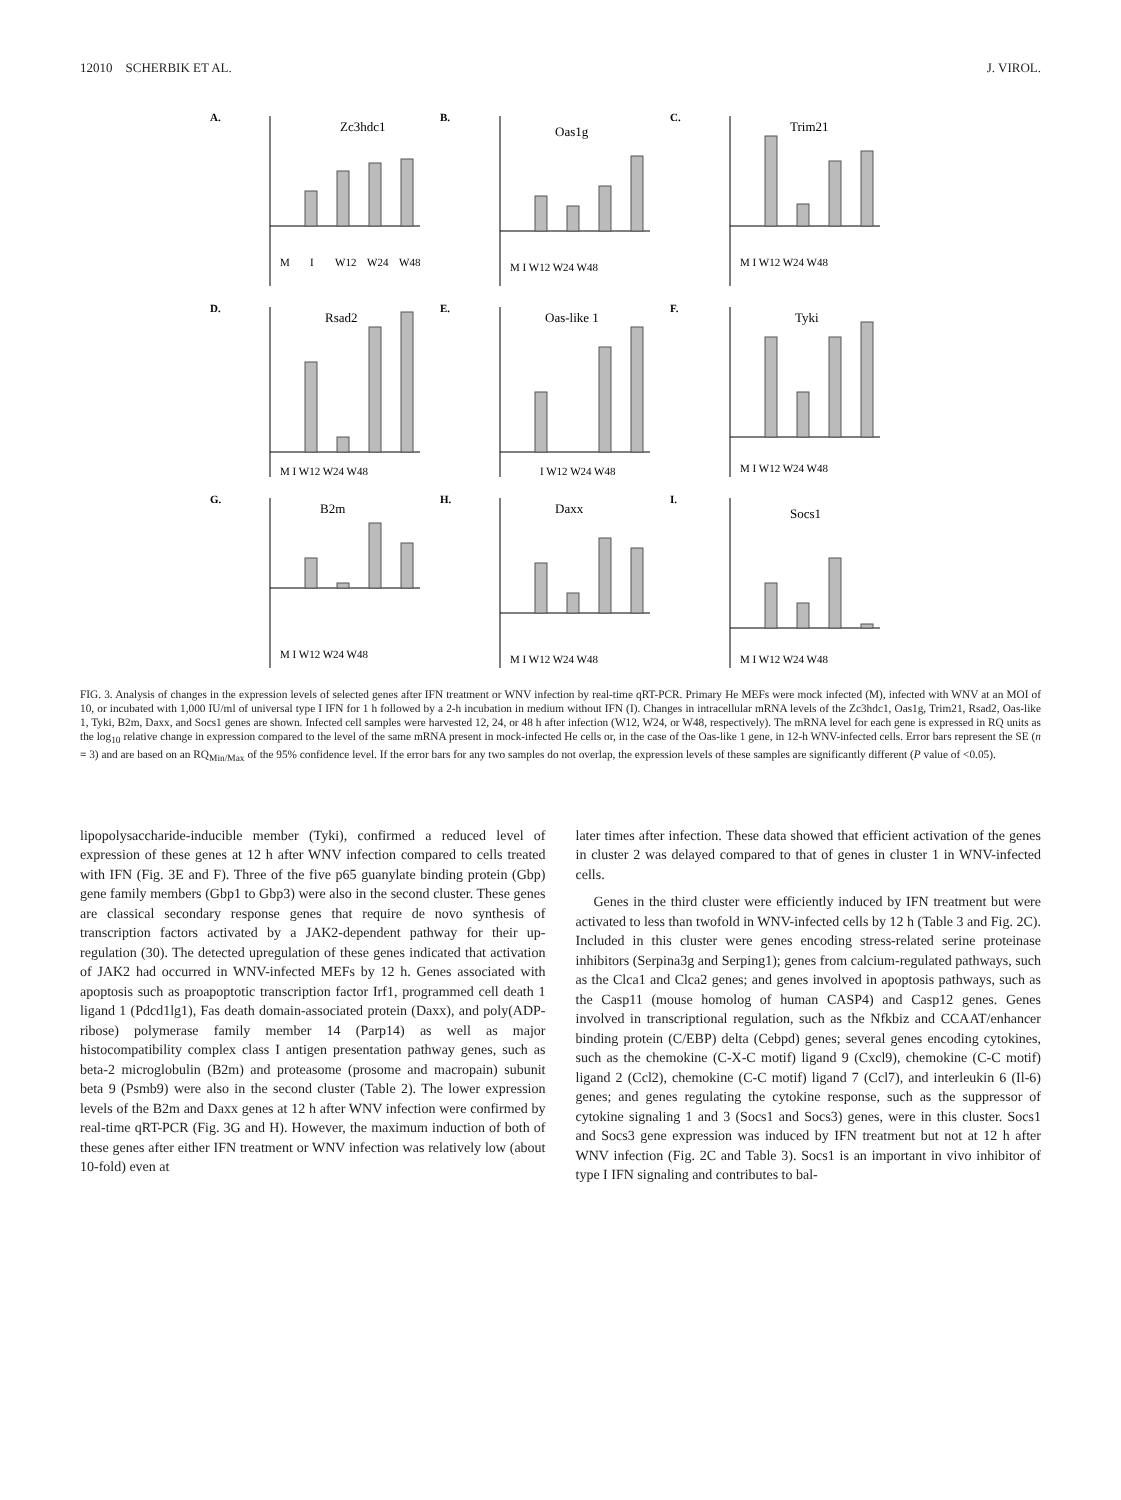12010 SCHERBIK ET AL. J. VIROL.
A.
Zc3hdc1
M
I
W12
W24
W48
B.
Oas1g
M I W12 W24 W48
C.
Trim21
M I W12 W24 W48
D.
Rsad2
M I W12 W24 W48
E.
Oas-like 1
I W12 W24 W48
F.
Tyki
M I W12 W24 W48
G.
B2m
M I W12 W24 W48
H.
Daxx
M I W12 W24 W48
I.
Socs1
M I W12 W24 W48
FIG. 3. Analysis of changes in the expression levels of selected genes after IFN treatment or WNV infection by real-time qRT-PCR. Primary He MEFs were mock infected (M), infected with WNV at an MOI of 10, or incubated with 1,000 IU/ml of universal type I IFN for 1 h followed by a 2-h incubation in medium without IFN (I). Changes in intracellular mRNA levels of the Zc3hdc1, Oas1g, Trim21, Rsad2, Oas-like 1, Tyki, B2m, Daxx, and Socs1 genes are shown. Infected cell samples were harvested 12, 24, or 48 h after infection (W12, W24, or W48, respectively). The mRNA level for each gene is expressed in RQ units as the log<sub>10</sub> relative change in expression compared to the level of the same mRNA present in mock-infected He cells or, in the case of the Oas-like 1 gene, in 12-h WNV-infected cells. Error bars represent the SE (n = 3) and are based on an RQ<sub>Min/Max</sub> of the 95% confidence level. If the error bars for any two samples do not overlap, the expression levels of these samples are significantly different (P value of <0.05).
lipopolysaccharide-inducible member (Tyki), confirmed a reduced level of expression of these genes at 12 h after WNV infection compared to cells treated with IFN (Fig. 3E and F). Three of the five p65 guanylate binding protein (Gbp) gene family members (Gbp1 to Gbp3) were also in the second cluster. These genes are classical secondary response genes that require de novo synthesis of transcription factors activated by a JAK2-dependent pathway for their up-regulation (30). The detected upregulation of these genes indicated that activation of JAK2 had occurred in WNV-infected MEFs by 12 h. Genes associated with apoptosis such as proapoptotic transcription factor Irf1, programmed cell death 1 ligand 1 (Pdcd1lg1), Fas death domain-associated protein (Daxx), and poly(ADP-ribose) polymerase family member 14 (Parp14) as well as major histocompatibility complex class I antigen presentation pathway genes, such as beta-2 microglobulin (B2m) and proteasome (prosome and macropain) subunit beta 9 (Psmb9) were also in the second cluster (Table 2). The lower expression levels of the B2m and Daxx genes at 12 h after WNV infection were confirmed by real-time qRT-PCR (Fig. 3G and H). However, the maximum induction of both of these genes after either IFN treatment or WNV infection was relatively low (about 10-fold) even at
later times after infection. These data showed that efficient activation of the genes in cluster 2 was delayed compared to that of genes in cluster 1 in WNV-infected cells.
Genes in the third cluster were efficiently induced by IFN treatment but were activated to less than twofold in WNV-infected cells by 12 h (Table 3 and Fig. 2C). Included in this cluster were genes encoding stress-related serine proteinase inhibitors (Serpina3g and Serping1); genes from calcium-regulated pathways, such as the Clca1 and Clca2 genes; and genes involved in apoptosis pathways, such as the Casp11 (mouse homolog of human CASP4) and Casp12 genes. Genes involved in transcriptional regulation, such as the Nfkbiz and CCAAT/enhancer binding protein (C/EBP) delta (Cebpd) genes; several genes encoding cytokines, such as the chemokine (C-X-C motif) ligand 9 (Cxcl9), chemokine (C-C motif) ligand 2 (Ccl2), chemokine (C-C motif) ligand 7 (Ccl7), and interleukin 6 (Il-6) genes; and genes regulating the cytokine response, such as the suppressor of cytokine signaling 1 and 3 (Socs1 and Socs3) genes, were in this cluster. Socs1 and Socs3 gene expression was induced by IFN treatment but not at 12 h after WNV infection (Fig. 2C and Table 3). Socs1 is an important in vivo inhibitor of type I IFN signaling and contributes to bal-